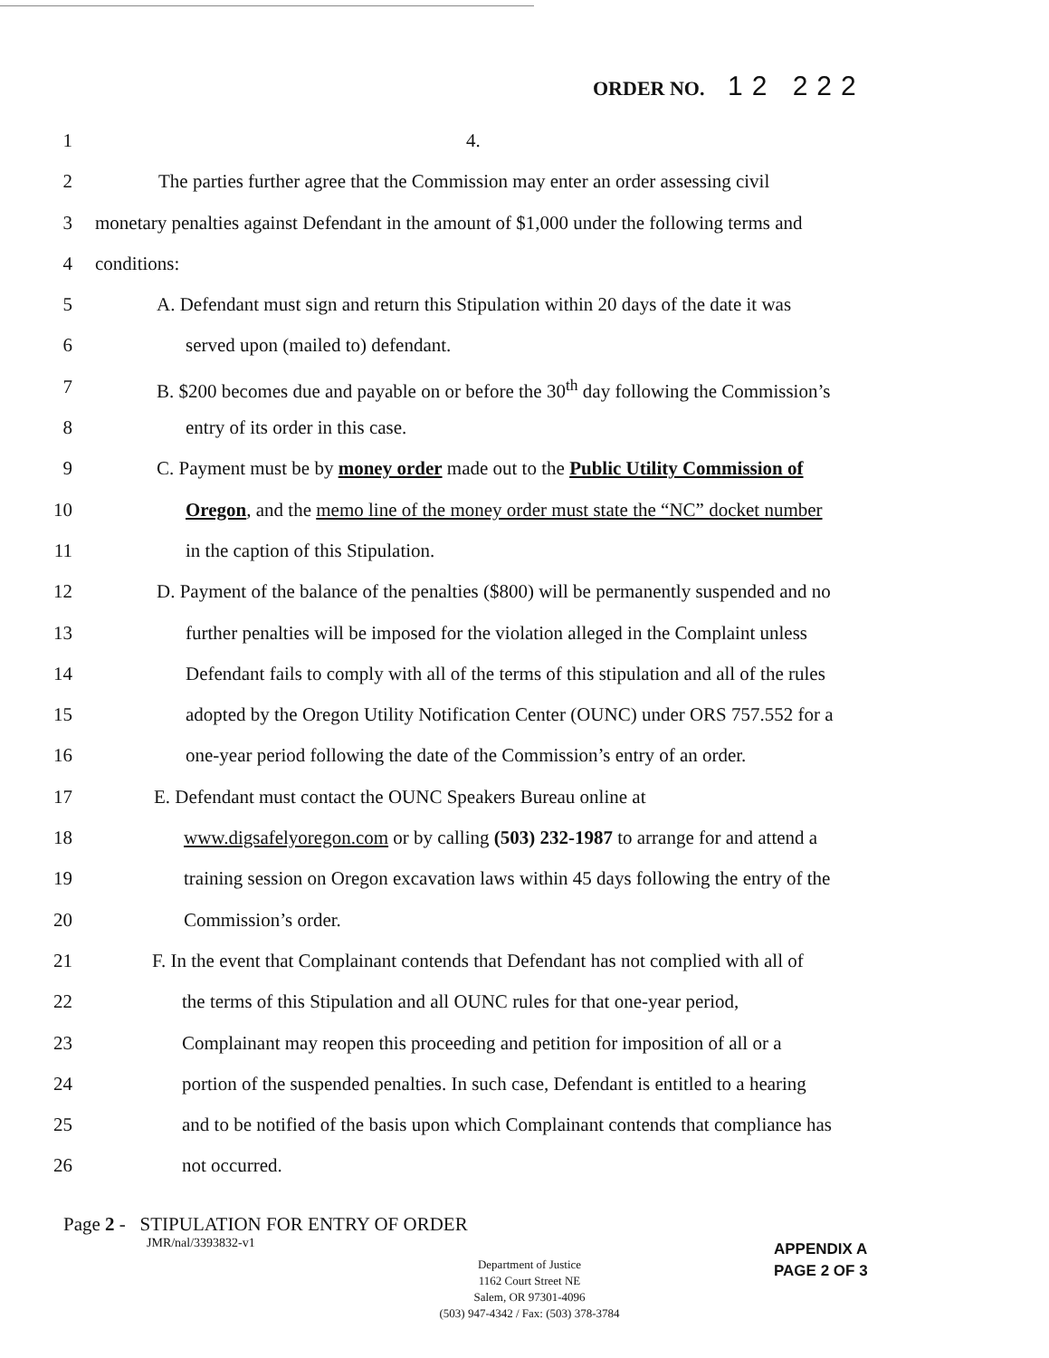ORDER NO. 12 222
1 4.
2 The parties further agree that the Commission may enter an order assessing civil
3 monetary penalties against Defendant in the amount of $1,000 under the following terms and
4 conditions:
5 A. Defendant must sign and return this Stipulation within 20 days of the date it was
6 served upon (mailed to) defendant.
7 B. $200 becomes due and payable on or before the 30<sup>th</sup> day following the Commission’s
8 entry of its order in this case.
9 C. Payment must be by money order made out to the Public Utility Commission of
10 Oregon, and the memo line of the money order must state the “NC” docket number
11 in the caption of this Stipulation.
12 D. Payment of the balance of the penalties ($800) will be permanently suspended and no
13 further penalties will be imposed for the violation alleged in the Complaint unless
14 Defendant fails to comply with all of the terms of this stipulation and all of the rules
15 adopted by the Oregon Utility Notification Center (OUNC) under ORS 757.552 for a
16 one-year period following the date of the Commission’s entry of an order.
17 E. Defendant must contact the OUNC Speakers Bureau online at
18 www.digsafelyoregon.com or by calling (503) 232-1987 to arrange for and attend a
19 training session on Oregon excavation laws within 45 days following the entry of the
20 Commission’s order.
21 F. In the event that Complainant contends that Defendant has not complied with all of
22 the terms of this Stipulation and all OUNC rules for that one-year period,
23 Complainant may reopen this proceeding and petition for imposition of all or a
24 portion of the suspended penalties. In such case, Defendant is entitled to a hearing
25 and to be notified of the basis upon which Complainant contends that compliance has
26 not occurred.
Page 2 - STIPULATION FOR ENTRY OF ORDER
JMR/nal/3393832-v1
Department of Justice
1162 Court Street NE
Salem, OR 97301-4096
(503) 947-4342 / Fax: (503) 378-3784
APPENDIX A
PAGE 2 OF 3